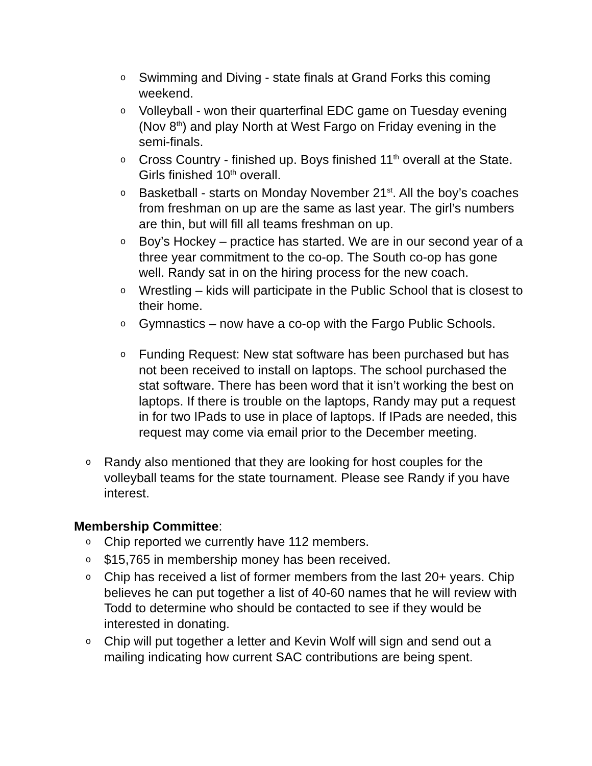o Swimming and Diving - state finals at Grand Forks this coming weekend.
o Volleyball - won their quarterfinal EDC game on Tuesday evening (Nov 8<sup>th</sup>) and play North at West Fargo on Friday evening in the semi-finals.
o Cross Country - finished up. Boys finished 11<sup>th</sup> overall at the State. Girls finished 10<sup>th</sup> overall.
o Basketball - starts on Monday November 21<sup>st</sup>. All the boy’s coaches from freshman on up are the same as last year. The girl’s numbers are thin, but will fill all teams freshman on up.
o Boy’s Hockey – practice has started. We are in our second year of a three year commitment to the co-op. The South co-op has gone well. Randy sat in on the hiring process for the new coach.
o Wrestling – kids will participate in the Public School that is closest to their home.
o Gymnastics – now have a co-op with the Fargo Public Schools.
o Funding Request: New stat software has been purchased but has not been received to install on laptops. The school purchased the stat software. There has been word that it isn’t working the best on laptops. If there is trouble on the laptops, Randy may put a request in for two IPads to use in place of laptops. If IPads are needed, this request may come via email prior to the December meeting.
o Randy also mentioned that they are looking for host couples for the volleyball teams for the state tournament. Please see Randy if you have interest.
Membership Committee:
o Chip reported we currently have 112 members.
o $15,765 in membership money has been received.
o Chip has received a list of former members from the last 20+ years. Chip believes he can put together a list of 40-60 names that he will review with Todd to determine who should be contacted to see if they would be interested in donating.
o Chip will put together a letter and Kevin Wolf will sign and send out a mailing indicating how current SAC contributions are being spent.